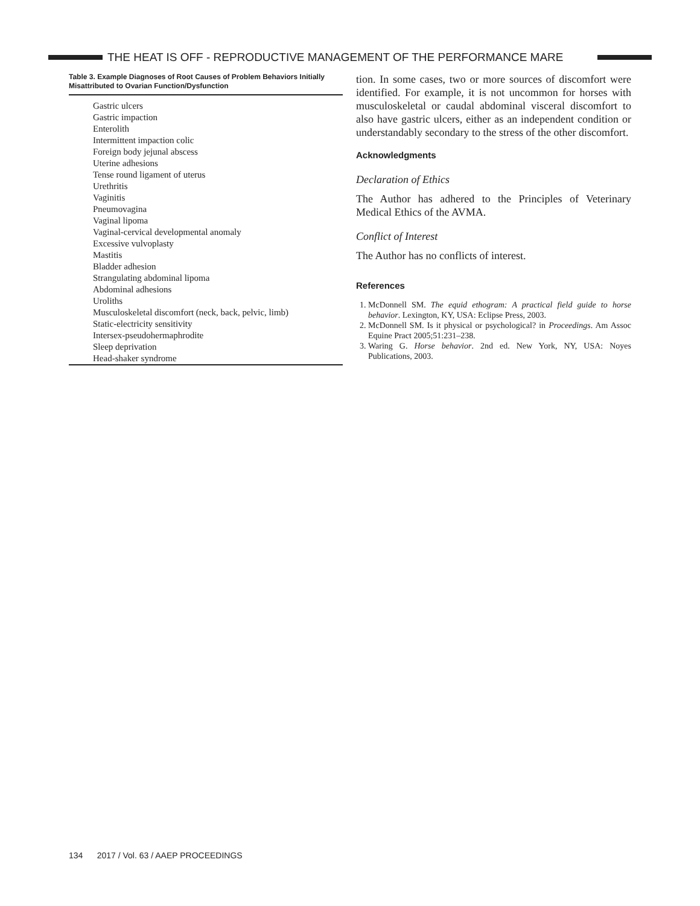THE HEAT IS OFF - REPRODUCTIVE MANAGEMENT OF THE PERFORMANCE MARE
Table 3. Example Diagnoses of Root Causes of Problem Behaviors Initially Misattributed to Ovarian Function/Dysfunction
| Gastric ulcers |
| Gastric impaction |
| Enterolith |
| Intermittent impaction colic |
| Foreign body jejunal abscess |
| Uterine adhesions |
| Tense round ligament of uterus |
| Urethritis |
| Vaginitis |
| Pneumovagina |
| Vaginal lipoma |
| Vaginal-cervical developmental anomaly |
| Excessive vulvoplasty |
| Mastitis |
| Bladder adhesion |
| Strangulating abdominal lipoma |
| Abdominal adhesions |
| Uroliths |
| Musculoskeletal discomfort (neck, back, pelvic, limb) |
| Static-electricity sensitivity |
| Intersex-pseudohermaphrodite |
| Sleep deprivation |
| Head-shaker syndrome |
tion. In some cases, two or more sources of discomfort were identified. For example, it is not uncommon for horses with musculoskeletal or caudal abdominal visceral discomfort to also have gastric ulcers, either as an independent condition or understandably secondary to the stress of the other discomfort.
Acknowledgments
Declaration of Ethics
The Author has adhered to the Principles of Veterinary Medical Ethics of the AVMA.
Conflict of Interest
The Author has no conflicts of interest.
References
1. McDonnell SM. The equid ethogram: A practical field guide to horse behavior. Lexington, KY, USA: Eclipse Press, 2003.
2. McDonnell SM. Is it physical or psychological? in Proceedings. Am Assoc Equine Pract 2005;51:231–238.
3. Waring G. Horse behavior. 2nd ed. New York, NY, USA: Noyes Publications, 2003.
134 2017 / Vol. 63 / AAEP PROCEEDINGS